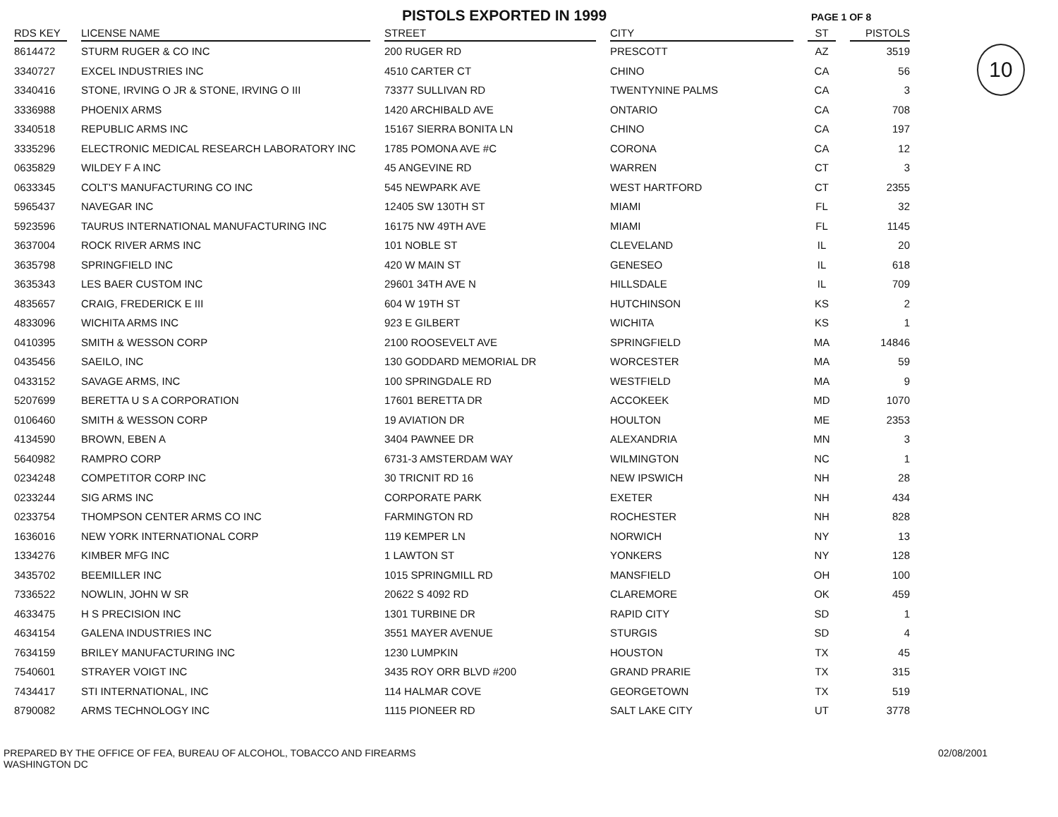PISTOLS EXPORTED IN 1999
PAGE 1 OF 8
10
| RDS KEY | | LICENSE NAME | | STREET | | CITY | | ST | | PISTOLS |
| --- | --- | --- | --- | --- | --- | --- | --- | --- | --- | --- |
| 8614472 | | STURM RUGER & CO INC | | 200 RUGER RD | | PRESCOTT | | AZ | | 3519 |
| 3340727 | | EXCEL INDUSTRIES INC | | 4510 CARTER CT | | CHINO | | CA | | 56 |
| 3340416 | | STONE, IRVING O JR & STONE, IRVING O III | | 73377 SULLIVAN RD | | TWENTYNINE PALMS | | CA | | 3 |
| 3336988 | | PHOENIX ARMS | | 1420 ARCHIBALD AVE | | ONTARIO | | CA | | 708 |
| 3340518 | | REPUBLIC ARMS INC | | 15167 SIERRA BONITA LN | | CHINO | | CA | | 197 |
| 3335296 | | ELECTRONIC MEDICAL RESEARCH LABORATORY INC | | 1785 POMONA AVE #C | | CORONA | | CA | | 12 |
| 0635829 | | WILDEY F A INC | | 45 ANGEVINE RD | | WARREN | | CT | | 3 |
| 0633345 | | COLT'S MANUFACTURING CO INC | | 545 NEWPARK AVE | | WEST HARTFORD | | CT | | 2355 |
| 5965437 | | NAVEGAR INC | | 12405 SW 130TH ST | | MIAMI | | FL | | 32 |
| 5923596 | | TAURUS INTERNATIONAL MANUFACTURING INC | | 16175 NW 49TH AVE | | MIAMI | | FL | | 1145 |
| 3637004 | | ROCK RIVER ARMS INC | | 101 NOBLE ST | | CLEVELAND | | IL | | 20 |
| 3635798 | | SPRINGFIELD INC | | 420 W MAIN ST | | GENESEO | | IL | | 618 |
| 3635343 | | LES BAER CUSTOM INC | | 29601 34TH AVE N | | HILLSDALE | | IL | | 709 |
| 4835657 | | CRAIG, FREDERICK E III | | 604 W 19TH ST | | HUTCHINSON | | KS | | 2 |
| 4833096 | | WICHITA ARMS INC | | 923 E GILBERT | | WICHITA | | KS | | 1 |
| 0410395 | | SMITH & WESSON CORP | | 2100 ROOSEVELT AVE | | SPRINGFIELD | | MA | | 14846 |
| 0435456 | | SAEILO, INC | | 130 GODDARD MEMORIAL DR | | WORCESTER | | MA | | 59 |
| 0433152 | | SAVAGE ARMS, INC | | 100 SPRINGDALE RD | | WESTFIELD | | MA | | 9 |
| 5207699 | | BERETTA U S A CORPORATION | | 17601 BERETTA DR | | ACCOKEEK | | MD | | 1070 |
| 0106460 | | SMITH & WESSON CORP | | 19 AVIATION DR | | HOULTON | | ME | | 2353 |
| 4134590 | | BROWN, EBEN A | | 3404 PAWNEE DR | | ALEXANDRIA | | MN | | 3 |
| 5640982 | | RAMPRO CORP | | 6731-3 AMSTERDAM WAY | | WILMINGTON | | NC | | 1 |
| 0234248 | | COMPETITOR CORP INC | | 30 TRICNIT RD 16 | | NEW IPSWICH | | NH | | 28 |
| 0233244 | | SIG ARMS INC | | CORPORATE PARK | | EXETER | | NH | | 434 |
| 0233754 | | THOMPSON CENTER ARMS CO INC | | FARMINGTON RD | | ROCHESTER | | NH | | 828 |
| 1636016 | | NEW YORK INTERNATIONAL CORP | | 119 KEMPER LN | | NORWICH | | NY | | 13 |
| 1334276 | | KIMBER MFG INC | | 1 LAWTON ST | | YONKERS | | NY | | 128 |
| 3435702 | | BEEMILLER INC | | 1015 SPRINGMILL RD | | MANSFIELD | | OH | | 100 |
| 7336522 | | NOWLIN, JOHN W SR | | 20622 S 4092 RD | | CLAREMORE | | OK | | 459 |
| 4633475 | | H S PRECISION INC | | 1301 TURBINE DR | | RAPID CITY | | SD | | 1 |
| 4634154 | | GALENA INDUSTRIES INC | | 3551 MAYER AVENUE | | STURGIS | | SD | | 4 |
| 7634159 | | BRILEY MANUFACTURING INC | | 1230 LUMPKIN | | HOUSTON | | TX | | 45 |
| 7540601 | | STRAYER VOIGT INC | | 3435 ROY ORR BLVD #200 | | GRAND PRARIE | | TX | | 315 |
| 7434417 | | STI INTERNATIONAL, INC | | 114 HALMAR COVE | | GEORGETOWN | | TX | | 519 |
| 8790082 | | ARMS TECHNOLOGY INC | | 1115 PIONEER RD | | SALT LAKE CITY | | UT | | 3778 |
PREPARED BY THE OFFICE OF FEA, BUREAU OF ALCOHOL, TOBACCO AND FIREARMS
WASHINGTON DC
02/08/2001